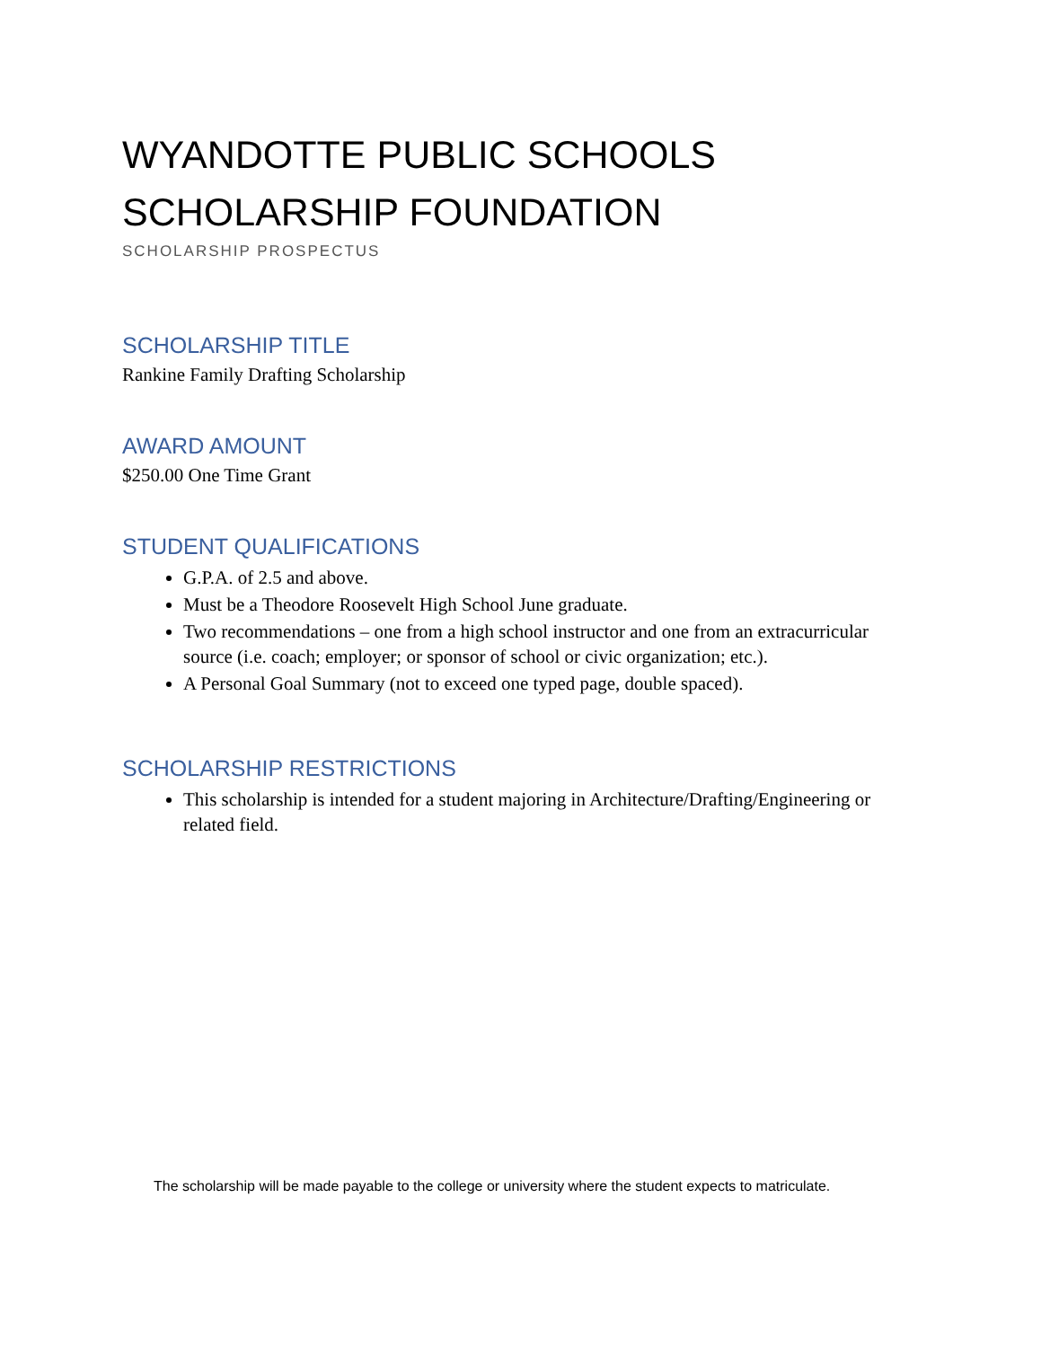WYANDOTTE PUBLIC SCHOOLS
SCHOLARSHIP FOUNDATION
SCHOLARSHIP PROSPECTUS
SCHOLARSHIP TITLE
Rankine Family Drafting Scholarship
AWARD AMOUNT
$250.00 One Time Grant
STUDENT QUALIFICATIONS
G.P.A. of 2.5 and above.
Must be a Theodore Roosevelt High School June graduate.
Two recommendations – one from a high school instructor and one from an extracurricular source (i.e. coach; employer; or sponsor of school or civic organization; etc.).
A Personal Goal Summary (not to exceed one typed page, double spaced).
SCHOLARSHIP RESTRICTIONS
This scholarship is intended for a student majoring in Architecture/Drafting/Engineering or related field.
The scholarship will be made payable to the college or university where the student expects to matriculate.